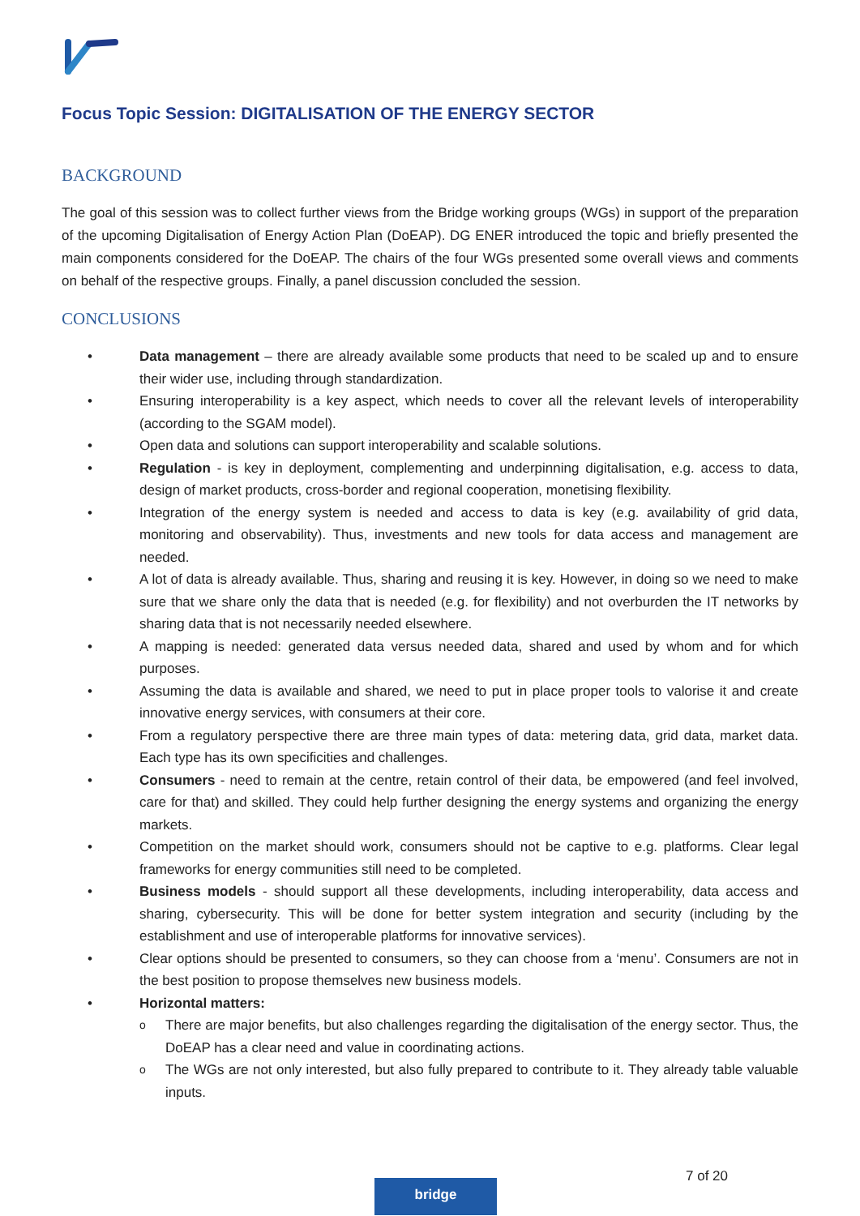Focus Topic Session: DIGITALISATION OF THE ENERGY SECTOR
BACKGROUND
The goal of this session was to collect further views from the Bridge working groups (WGs) in support of the preparation of the upcoming Digitalisation of Energy Action Plan (DoEAP). DG ENER introduced the topic and briefly presented the main components considered for the DoEAP. The chairs of the four WGs presented some overall views and comments on behalf of the respective groups. Finally, a panel discussion concluded the session.
CONCLUSIONS
• Data management – there are already available some products that need to be scaled up and to ensure their wider use, including through standardization.
• Ensuring interoperability is a key aspect, which needs to cover all the relevant levels of interoperability (according to the SGAM model).
• Open data and solutions can support interoperability and scalable solutions.
• Regulation - is key in deployment, complementing and underpinning digitalisation, e.g. access to data, design of market products, cross-border and regional cooperation, monetising flexibility.
• Integration of the energy system is needed and access to data is key (e.g. availability of grid data, monitoring and observability). Thus, investments and new tools for data access and management are needed.
• A lot of data is already available. Thus, sharing and reusing it is key. However, in doing so we need to make sure that we share only the data that is needed (e.g. for flexibility) and not overburden the IT networks by sharing data that is not necessarily needed elsewhere.
• A mapping is needed: generated data versus needed data, shared and used by whom and for which purposes.
• Assuming the data is available and shared, we need to put in place proper tools to valorise it and create innovative energy services, with consumers at their core.
• From a regulatory perspective there are three main types of data: metering data, grid data, market data. Each type has its own specificities and challenges.
• Consumers - need to remain at the centre, retain control of their data, be empowered (and feel involved, care for that) and skilled. They could help further designing the energy systems and organizing the energy markets.
• Competition on the market should work, consumers should not be captive to e.g. platforms. Clear legal frameworks for energy communities still need to be completed.
• Business models - should support all these developments, including interoperability, data access and sharing, cybersecurity. This will be done for better system integration and security (including by the establishment and use of interoperable platforms for innovative services).
• Clear options should be presented to consumers, so they can choose from a ‘menu’. Consumers are not in the best position to propose themselves new business models.
• Horizontal matters:
o There are major benefits, but also challenges regarding the digitalisation of the energy sector. Thus, the DoEAP has a clear need and value in coordinating actions.
o The WGs are not only interested, but also fully prepared to contribute to it. They already table valuable inputs.
7 of 20
bridge